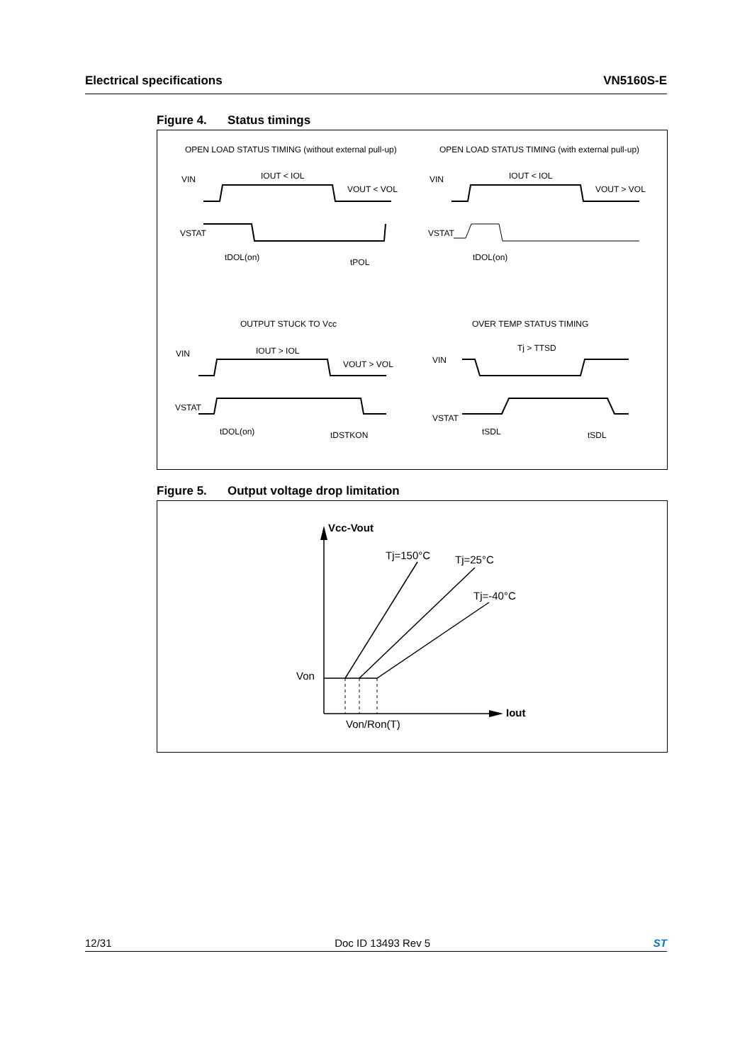Electrical specifications VN5160S-E
Figure 4. Status timings
OPEN LOAD STATUS TIMING (without external pull-up)
OPEN LOAD STATUS TIMING (with external pull-up)
VIN
IOUT < IOL
VOUT < VOL
VSTAT
tDOL(on)
tPOL
VIN
IOUT < IOL
VOUT > VOL
VSTAT
tDOL(on)
OUTPUT STUCK TO Vcc
OVER TEMP STATUS TIMING
VIN
IOUT > IOL
VOUT > VOL
VSTAT
tDOL(on)
tDSTKON
VIN
Tj > TTSD
VSTAT
tSDL
tSDL
Figure 5. Output voltage drop limitation
Vcc-Vout
Tj=150°C
Tj=25°C
Tj=-40°C
Von
Iout
Von/Ron(T)
12/31 Doc ID 13493 Rev 5 ST